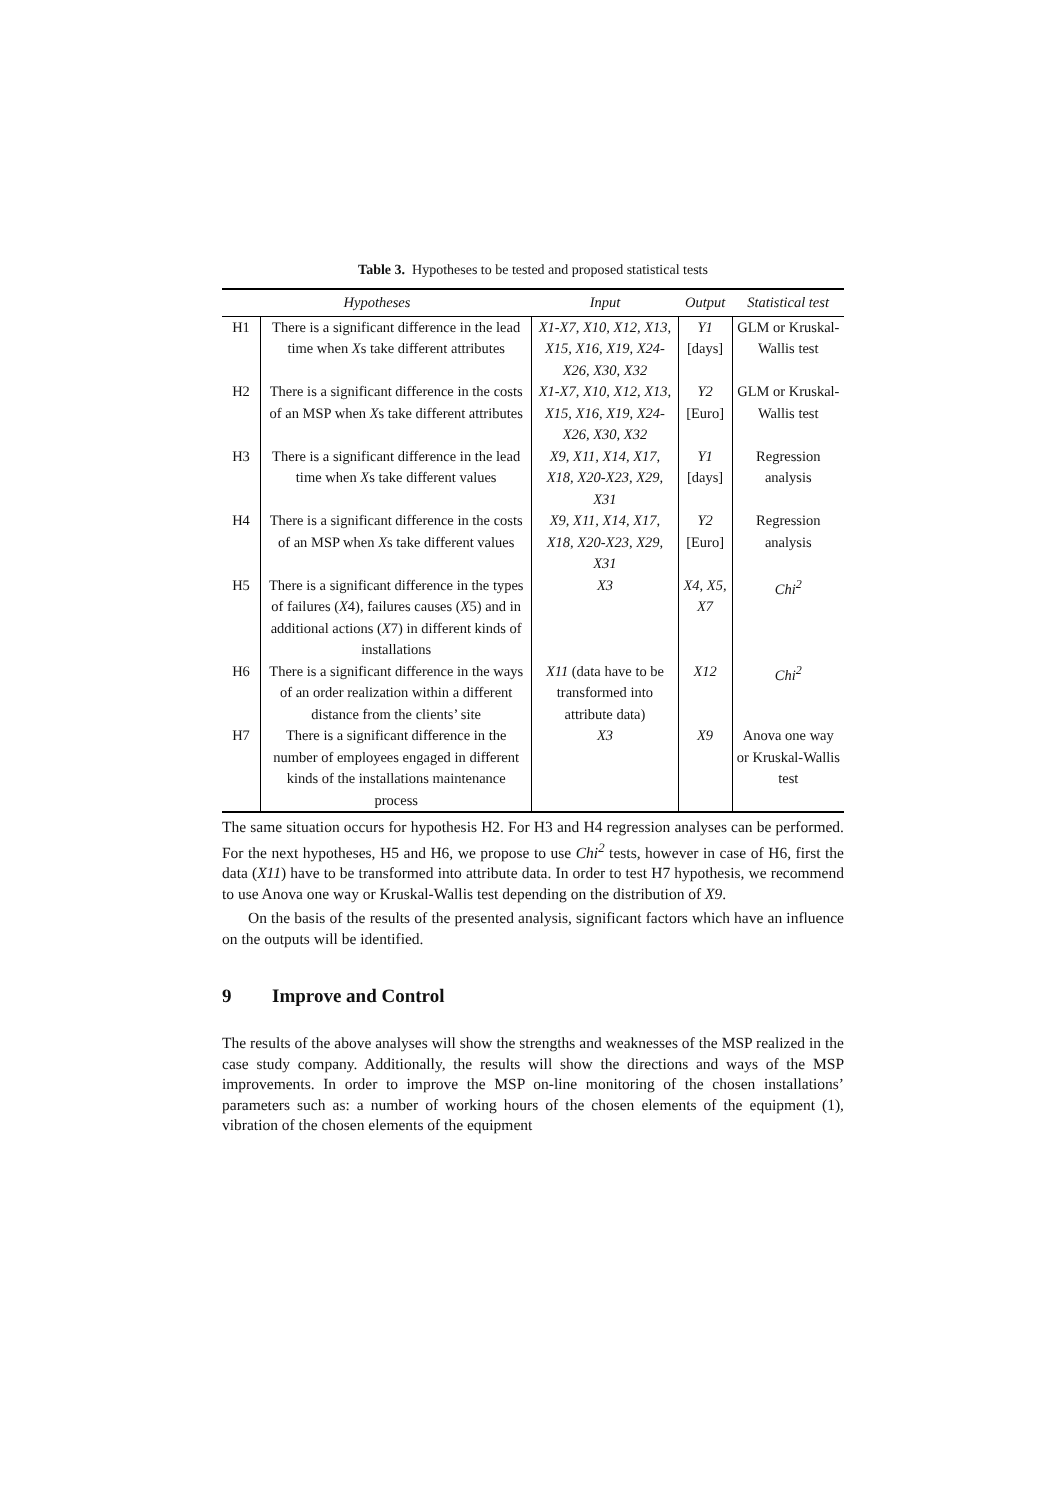Table 3. Hypotheses to be tested and proposed statistical tests
| Hypotheses | | Input | Output | Statistical test |
| --- | --- | --- | --- | --- |
| H1 | There is a significant difference in the lead time when X s take different attributes | X1-X7, X10, X12, X13, X15, X16, X19, X24-X26, X30, X32 | Y1 [days] | GLM or Kruskal-Wallis test |
| H2 | There is a significant difference in the costs of an MSP when X s take different attributes | X1-X7, X10, X12, X13, X15, X16, X19, X24-X26, X30, X32 | Y2 [Euro] | GLM or Kruskal-Wallis test |
| H3 | There is a significant difference in the lead time when X s take different values | X9, X11, X14, X17, X18, X20-X23, X29, X31 | Y1 [days] | Regression analysis |
| H4 | There is a significant difference in the costs of an MSP when X s take different values | X9, X11, X14, X17, X18, X20-X23, X29, X31 | Y2 [Euro] | Regression analysis |
| H5 | There is a significant difference in the types of failures ( X 4), failures causes ( X 5) and in additional actions ( X 7) in different kinds of installations | X3 | X4, X5, X7 | Chi<sup>2</sup> |
| H6 | There is a significant difference in the ways of an order realization within a different distance from the clients’ site | X11 (data have to be transformed into attribute data) | X12 | Chi<sup>2</sup> |
| H7 | There is a significant difference in the number of employees engaged in different kinds of the installations maintenance process | X3 | X9 | Anova one way or Kruskal-Wallis test |
The same situation occurs for hypothesis H2. For H3 and H4 regression analyses can be performed. For the next hypotheses, H5 and H6, we propose to use Chi<sup>2</sup> tests, however in case of H6, first the data (X11) have to be transformed into attribute data. In order to test H7 hypothesis, we recommend to use Anova one way or Kruskal-Wallis test depending on the distribution of X9.
On the basis of the results of the presented analysis, significant factors which have an influence on the outputs will be identified.
9 Improve and Control
The results of the above analyses will show the strengths and weaknesses of the MSP realized in the case study company. Additionally, the results will show the directions and ways of the MSP improvements. In order to improve the MSP on-line monitoring of the chosen installations’ parameters such as: a number of working hours of the chosen elements of the equipment (1), vibration of the chosen elements of the equipment